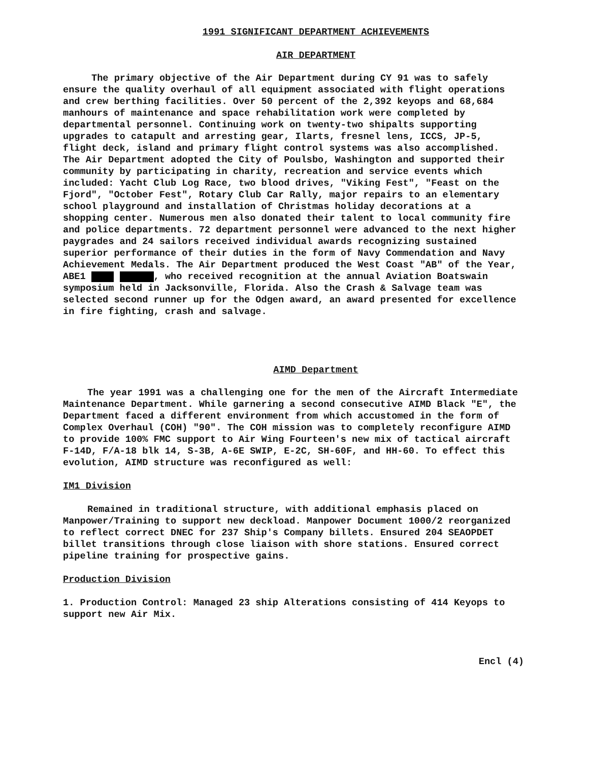1991 SIGNIFICANT DEPARTMENT ACHIEVEMENTS
AIR DEPARTMENT
The primary objective of the Air Department during CY 91 was to safely ensure the quality overhaul of all equipment associated with flight operations and crew berthing facilities. Over 50 percent of the 2,392 keyops and 68,684 manhours of maintenance and space rehabilitation work were completed by departmental personnel. Continuing work on twenty-two shipalts supporting upgrades to catapult and arresting gear, Ilarts, fresnel lens, ICCS, JP-5, flight deck, island and primary flight control systems was also accomplished. The Air Department adopted the City of Poulsbo, Washington and supported their community by participating in charity, recreation and service events which included: Yacht Club Log Race, two blood drives, "Viking Fest", "Feast on the Fjord", "October Fest", Rotary Club Car Rally, major repairs to an elementary school playground and installation of Christmas holiday decorations at a shopping center. Numerous men also donated their talent to local community fire and police departments. 72 department personnel were advanced to the next higher paygrades and 24 sailors received individual awards recognizing sustained superior performance of their duties in the form of Navy Commendation and Navy Achievement Medals. The Air Department produced the West Coast "AB" of the Year, ABE1 , who received recognition at the annual Aviation Boatswain symposium held in Jacksonville, Florida. Also the Crash & Salvage team was selected second runner up for the Odgen award, an award presented for excellence in fire fighting, crash and salvage.
AIMD Department
The year 1991 was a challenging one for the men of the Aircraft Intermediate Maintenance Department. While garnering a second consecutive AIMD Black "E", the Department faced a different environment from which accustomed in the form of Complex Overhaul (COH) "90". The COH mission was to completely reconfigure AIMD to provide 100% FMC support to Air Wing Fourteen's new mix of tactical aircraft F-14D, F/A-18 blk 14, S-3B, A-6E SWIP, E-2C, SH-60F, and HH-60. To effect this evolution, AIMD structure was reconfigured as well:
IM1 Division
Remained in traditional structure, with additional emphasis placed on Manpower/Training to support new deckload. Manpower Document 1000/2 reorganized to reflect correct DNEC for 237 Ship's Company billets. Ensured 204 SEAOPDET billet transitions through close liaison with shore stations. Ensured correct pipeline training for prospective gains.
Production Division
1. Production Control: Managed 23 ship Alterations consisting of 414 Keyops to support new Air Mix.
Encl (4)